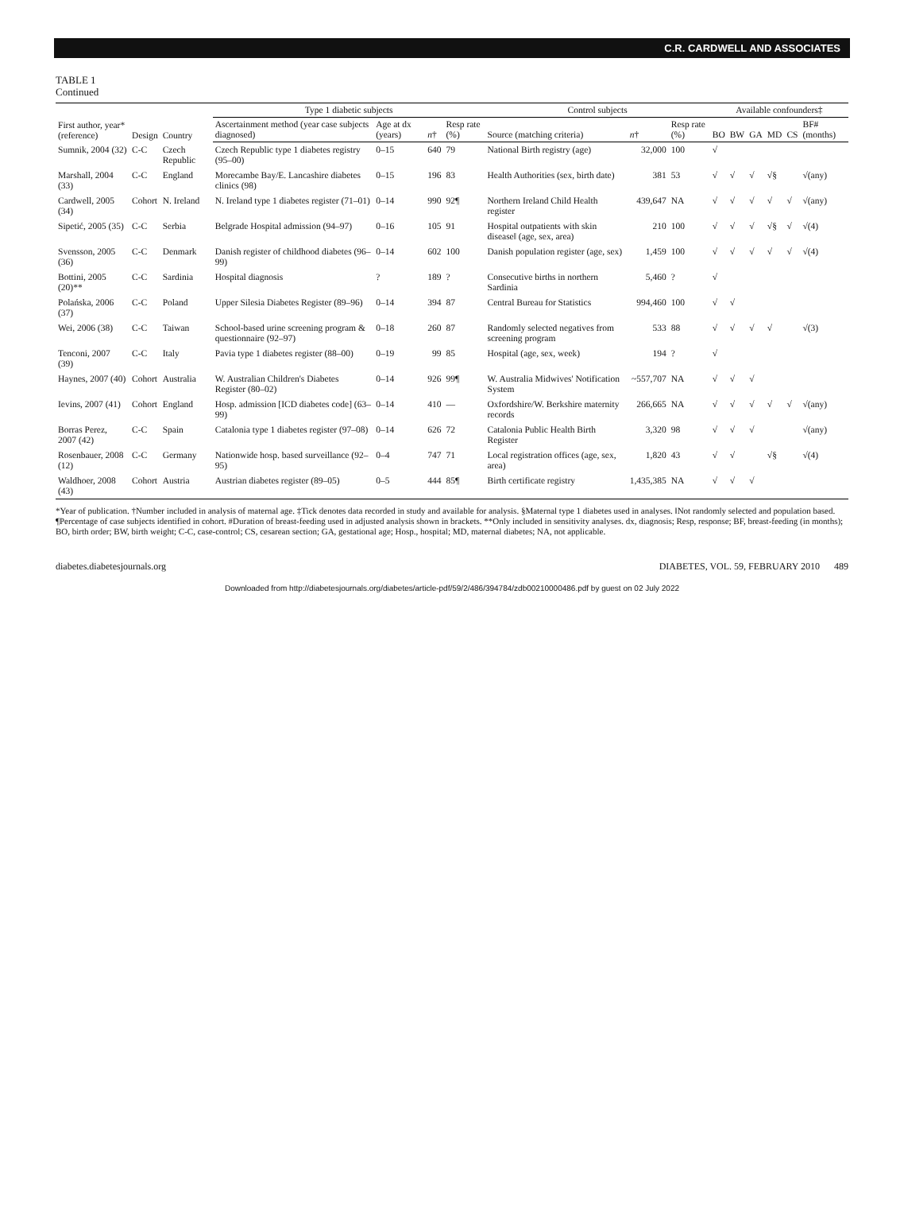C.R. CARDWELL AND ASSOCIATES
TABLE 1
Continued
| First author, year* (reference) | Design | Country | Type 1 diabetic subjects | | | | Control subjects | | | Available confounders‡ | | | | | |
| --- | --- | --- | --- | --- | --- | --- | --- | --- | --- | --- | --- | --- | --- | --- | --- |
| | | | Ascertainment method (year case subjects diagnosed) | Age at dx (years) | n † | Resp rate (%) | Source (matching criteria) | n † | Resp rate (%) | BO | BW | GA | MD | CS | BF# (months) |
| Sumnik, 2004 (32) | C-C | Czech Republic | Czech Republic type 1 diabetes registry (95–00) | 0–15 | 640 | 79 | National Birth registry (age) | 32,000 | 100 | √ | | | | | |
| Marshall, 2004 (33) | C-C | England | Morecambe Bay/E. Lancashire diabetes clinics (98) | 0–15 | 196 | 83 | Health Authorities (sex, birth date) | 381 | 53 | √ | √ | √ | √§ | | √(any) |
| Cardwell, 2005 (34) | Cohort | N. Ireland | N. Ireland type 1 diabetes register (71–01) | 0–14 | 990 | 92¶ | Northern Ireland Child Health register | 439,647 | NA | √ | √ | √ | √ | √ | √(any) |
| Sipetić, 2005 (35) | C-C | Serbia | Belgrade Hospital admission (94–97) | 0–16 | 105 | 91 | Hospital outpatients with skin disease‖ (age, sex, area) | 210 | 100 | √ | √ | √ | √§ | √ | √(4) |
| Svensson, 2005 (36) | C-C | Denmark | Danish register of childhood diabetes (96–99) | 0–14 | 602 | 100 | Danish population register (age, sex) | 1,459 | 100 | √ | √ | √ | √ | √ | √(4) |
| Bottini, 2005 (20)** | C-C | Sardinia | Hospital diagnosis | ? | 189 | ? | Consecutive births in northern Sardinia | 5,460 | ? | √ | | | | | |
| Polańska, 2006 (37) | C-C | Poland | Upper Silesia Diabetes Register (89–96) | 0–14 | 394 | 87 | Central Bureau for Statistics | 994,460 | 100 | √ | √ | | | | |
| Wei, 2006 (38) | C-C | Taiwan | School-based urine screening program & questionnaire (92–97) | 0–18 | 260 | 87 | Randomly selected negatives from screening program | 533 | 88 | √ | √ | √ | √ | | √(3) |
| Tenconi, 2007 (39) | C-C | Italy | Pavia type 1 diabetes register (88–00) | 0–19 | 99 | 85 | Hospital (age, sex, week) | 194 | ? | √ | | | | | |
| Haynes, 2007 (40) | Cohort | Australia | W. Australian Children's Diabetes Register (80–02) | 0–14 | 926 | 99¶ | W. Australia Midwives' Notification System | ~557,707 | NA | √ | √ | √ | | | |
| Ievins, 2007 (41) | Cohort | England | Hosp. admission [ICD diabetes code] (63–99) | 0–14 | 410 | — | Oxfordshire/W. Berkshire maternity records | 266,665 | NA | √ | √ | √ | √ | √ | √(any) |
| Borras Perez, 2007 (42) | C-C | Spain | Catalonia type 1 diabetes register (97–08) | 0–14 | 626 | 72 | Catalonia Public Health Birth Register | 3,320 | 98 | √ | √ | √ | | | √(any) |
| Rosenbauer, 2008 (12) | C-C | Germany | Nationwide hosp. based surveillance (92–95) | 0–4 | 747 | 71 | Local registration offices (age, sex, area) | 1,820 | 43 | √ | √ | | √§ | | √(4) |
| Waldhoer, 2008 (43) | Cohort | Austria | Austrian diabetes register (89–05) | 0–5 | 444 | 85¶ | Birth certificate registry | 1,435,385 | NA | √ | √ | √ | | | |
*Year of publication. †Number included in analysis of maternal age. ‡Tick denotes data recorded in study and available for analysis. §Maternal type 1 diabetes used in analyses. ‖Not randomly selected and population based. ¶Percentage of case subjects identified in cohort. #Duration of breast-feeding used in adjusted analysis shown in brackets. **Only included in sensitivity analyses. dx, diagnosis; Resp, response; BF, breast-feeding (in months); BO, birth order; BW, birth weight; C-C, case-control; CS, cesarean section; GA, gestational age; Hosp., hospital; MD, maternal diabetes; NA, not applicable.
diabetes.diabetesjournals.org DIABETES, VOL. 59, FEBRUARY 2010 489
Downloaded from http://diabetesjournals.org/diabetes/article-pdf/59/2/486/394784/zdb00210000486.pdf by guest on 02 July 2022